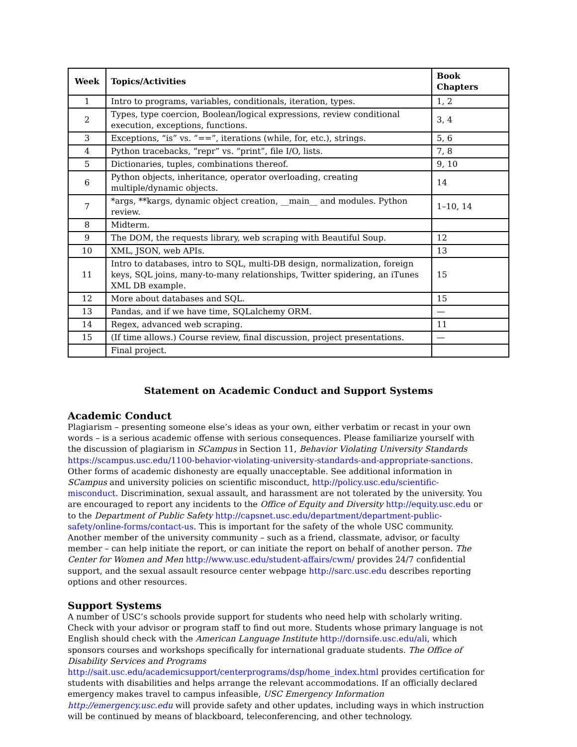| Week | Topics/Activities | Book Chapters |
| --- | --- | --- |
| 1 | Intro to programs, variables, conditionals, iteration, types. | 1, 2 |
| 2 | Types, type coercion, Boolean/logical expressions, review conditional execution, exceptions, functions. | 3, 4 |
| 3 | Exceptions, “is” vs. “==”, iterations (while, for, etc.), strings. | 5, 6 |
| 4 | Python tracebacks, “repr” vs. “print”, file I/O, lists. | 7, 8 |
| 5 | Dictionaries, tuples, combinations thereof. | 9, 10 |
| 6 | Python objects, inheritance, operator overloading, creating multiple/dynamic objects. | 14 |
| 7 | *args, **kargs, dynamic object creation, __main__ and modules. Python review. | 1–10, 14 |
| 8 | Midterm. | |
| 9 | The DOM, the requests library, web scraping with Beautiful Soup. | 12 |
| 10 | XML, JSON, web APIs. | 13 |
| 11 | Intro to databases, intro to SQL, multi-DB design, normalization, foreign keys, SQL joins, many-to-many relationships, Twitter spidering, an iTunes XML DB example. | 15 |
| 12 | More about databases and SQL. | 15 |
| 13 | Pandas, and if we have time, SQLalchemy ORM. | — |
| 14 | Regex, advanced web scraping. | 11 |
| 15 | (If time allows.) Course review, final discussion, project presentations. | — |
| | Final project. | |
Statement on Academic Conduct and Support Systems
Academic Conduct
Plagiarism – presenting someone else’s ideas as your own, either verbatim or recast in your own words – is a serious academic offense with serious consequences. Please familiarize yourself with the discussion of plagiarism in SCampus in Section 11, Behavior Violating University Standards https://scampus.usc.edu/1100-behavior-violating-university-standards-and-appropriate-sanctions. Other forms of academic dishonesty are equally unacceptable. See additional information in SCampus and university policies on scientific misconduct, http://policy.usc.edu/scientific-misconduct. Discrimination, sexual assault, and harassment are not tolerated by the university. You are encouraged to report any incidents to the Office of Equity and Diversity http://equity.usc.edu or to the Department of Public Safety http://capsnet.usc.edu/department/department-public-safety/online-forms/contact-us. This is important for the safety of the whole USC community. Another member of the university community – such as a friend, classmate, advisor, or faculty member – can help initiate the report, or can initiate the report on behalf of another person. The Center for Women and Men http://www.usc.edu/student-affairs/cwm/ provides 24/7 confidential support, and the sexual assault resource center webpage http://sarc.usc.edu describes reporting options and other resources.
Support Systems
A number of USC’s schools provide support for students who need help with scholarly writing. Check with your advisor or program staff to find out more. Students whose primary language is not English should check with the American Language Institute http://dornsife.usc.edu/ali, which sponsors courses and workshops specifically for international graduate students. The Office of Disability Services and Programs http://sait.usc.edu/academicsupport/centerprograms/dsp/home_index.html provides certification for students with disabilities and helps arrange the relevant accommodations. If an officially declared emergency makes travel to campus infeasible, USC Emergency Information http://emergency.usc.edu will provide safety and other updates, including ways in which instruction will be continued by means of blackboard, teleconferencing, and other technology.